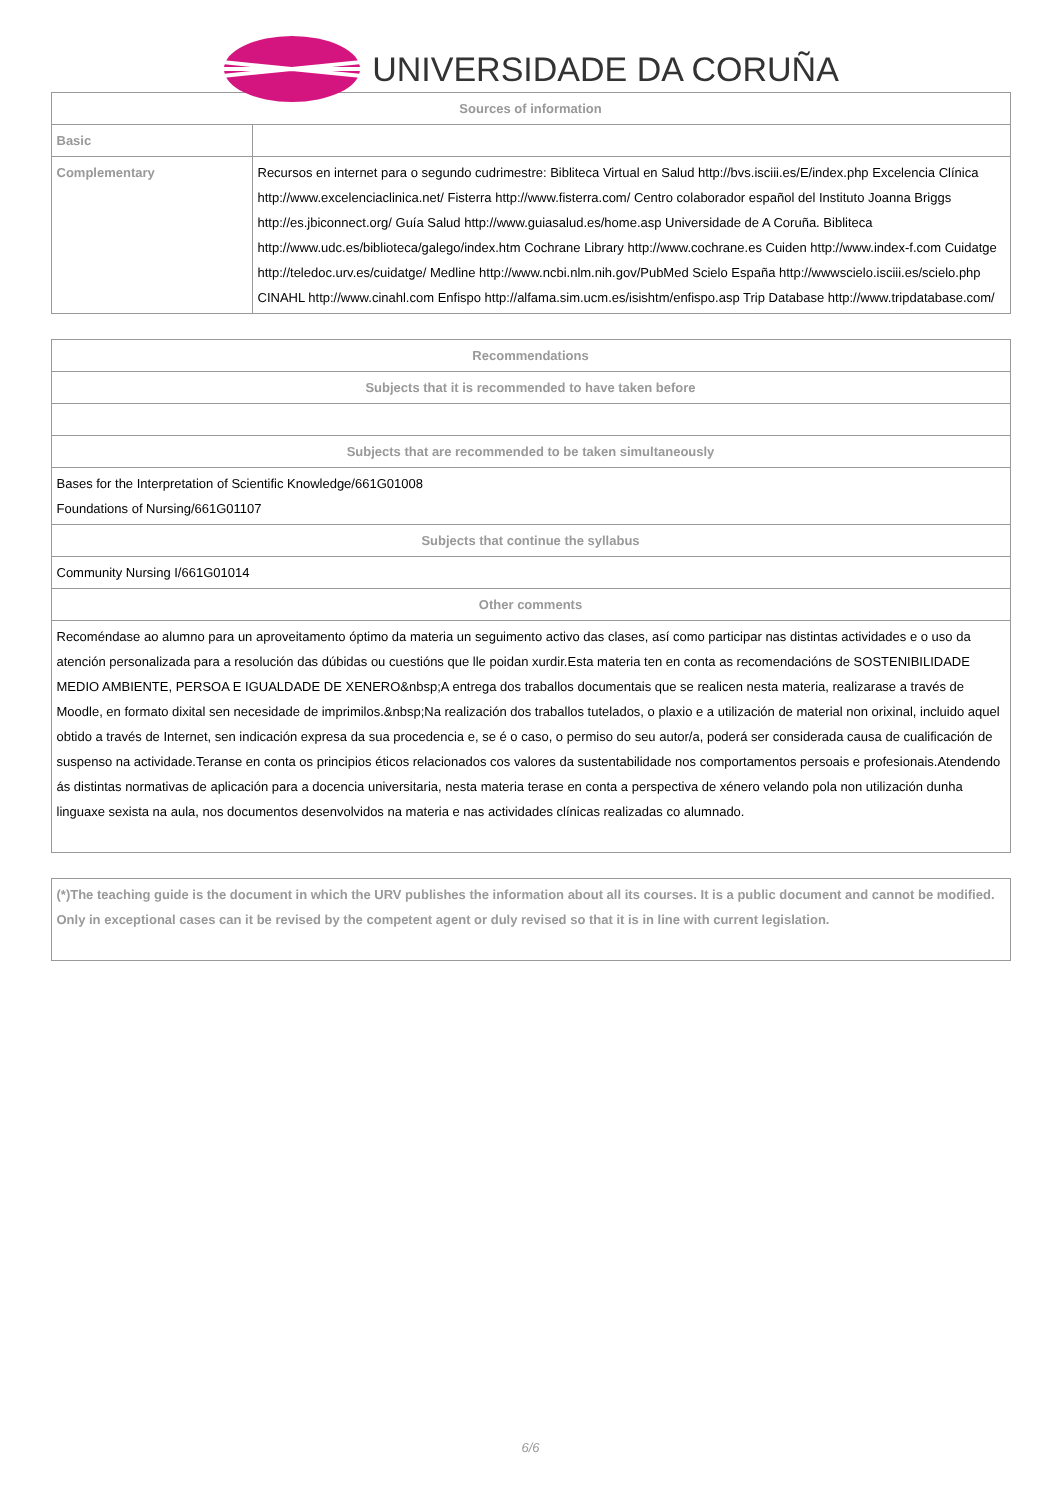UNIVERSIDADE DA CORUÑA
| Sources of information | |
| --- | --- |
| Basic | |
| Complementary | Recursos en internet para o segundo cudrimestre: Bibliteca Virtual en Salud http://bvs.isciii.es/E/index.php Excelencia Clínica http://www.excelenciaclinica.net/ Fisterra http://www.fisterra.com/ Centro colaborador español del Instituto Joanna Briggs http://es.jbiconnect.org/ Guía Salud http://www.guiasalud.es/home.asp Universidade de A Coruña. Bibliteca http://www.udc.es/biblioteca/galego/index.htm Cochrane Library http://www.cochrane.es Cuiden http://www.index-f.com Cuidatge http://teledoc.urv.es/cuidatge/ Medline http://www.ncbi.nlm.nih.gov/PubMed Scielo España http://wwwscielo.isciii.es/scielo.php CINAHL http://www.cinahl.com Enfispo http://alfama.sim.ucm.es/isishtm/enfispo.asp Trip Database http://www.tripdatabase.com/ |
| Recommendations |
| --- |
| Subjects that it is recommended to have taken before |
| Subjects that are recommended to be taken simultaneously |
| Bases for the Interpretation of Scientific Knowledge/661G01008 Foundations of Nursing/661G01107 |
| Subjects that continue the syllabus |
| Community Nursing I/661G01014 |
| Other comments |
| Recoméndase ao alumno para un aproveitamento óptimo da materia un seguimento activo das clases, así como participar nas distintas actividades e o uso da atención personalizada para a resolución das dúbidas ou cuestións que lle poidan xurdir.Esta materia ten en conta as recomendacións de SOSTENIBILIDADE MEDIO AMBIENTE, PERSOA E IGUALDADE DE XENERO&nbsp;A entrega dos traballos documentais que se realicen nesta materia, realizarase a través de Moodle, en formato dixital sen necesidade de imprimilos.&nbsp;Na realización dos traballos tutelados, o plaxio e a utilización de material non orixinal, incluido aquel obtido a través de Internet, sen indicación expresa da sua procedencia e, se é o caso, o permiso do seu autor/a, poderá ser considerada causa de cualificación de suspenso na actividade.Teranse en conta os principios éticos relacionados cos valores da sustentabilidade nos comportamentos persoais e profesionais.Atendendo ás distintas normativas de aplicación para a docencia universitaria, nesta materia terase en conta a perspectiva de xénero velando pola non utilización dunha linguaxe sexista na aula, nos documentos desenvolvidos na materia e nas actividades clínicas realizadas co alumnado. |
| (*)The teaching guide is the document in which the URV publishes the information about all its courses. It is a public document and cannot be modified. Only in exceptional cases can it be revised by the competent agent or duly revised so that it is in line with current legislation. |
6/6